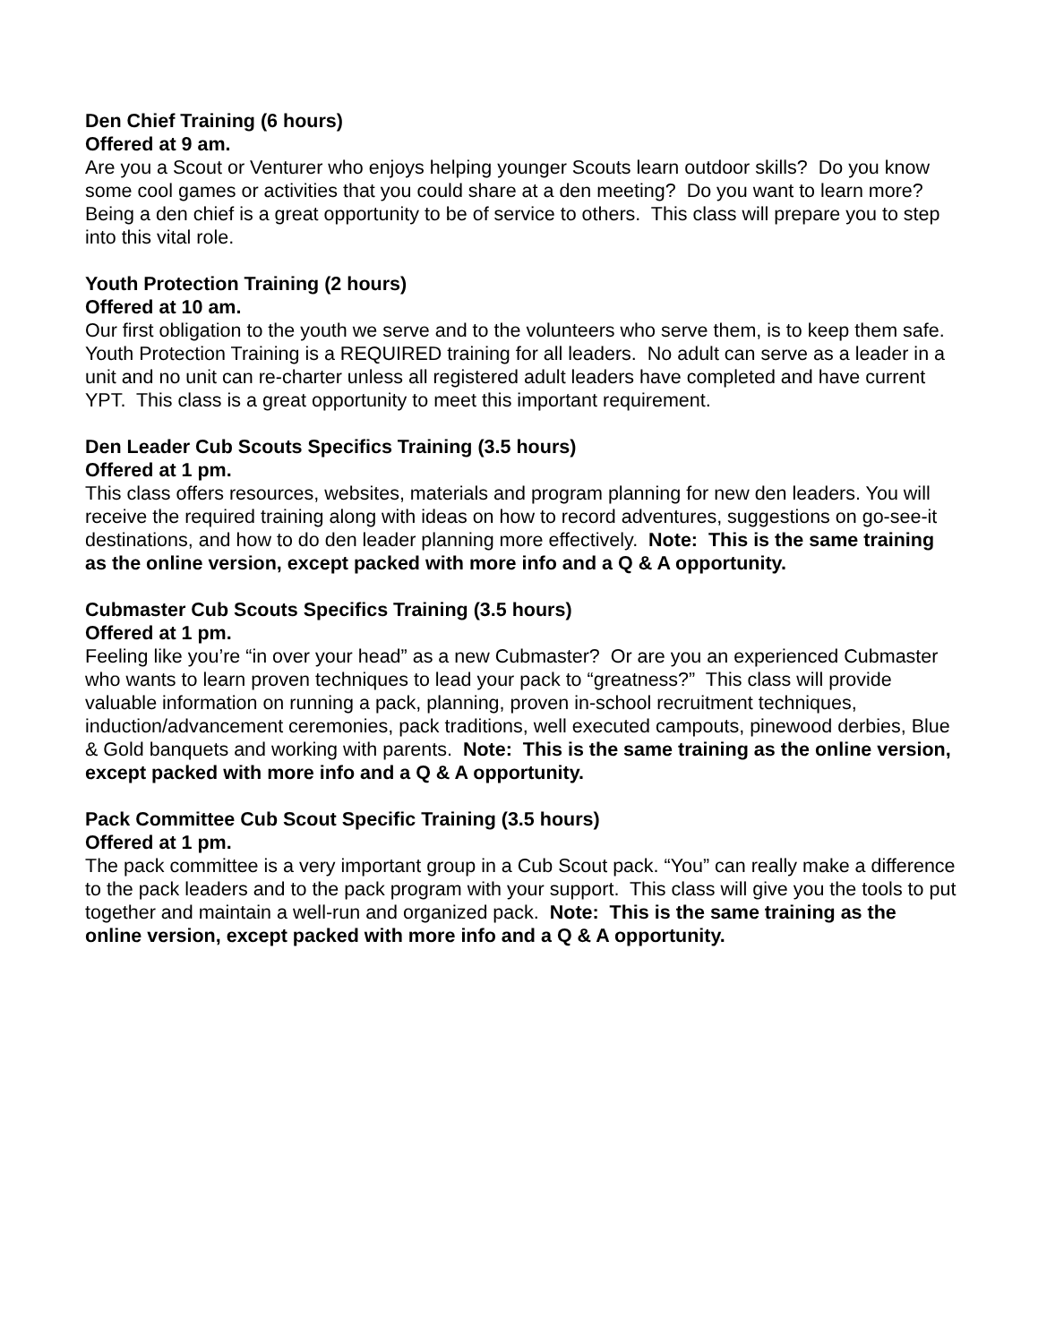Den Chief Training (6 hours)
Offered at 9 am.
Are you a Scout or Venturer who enjoys helping younger Scouts learn outdoor skills? Do you know some cool games or activities that you could share at a den meeting? Do you want to learn more? Being a den chief is a great opportunity to be of service to others. This class will prepare you to step into this vital role.
Youth Protection Training (2 hours)
Offered at 10 am.
Our first obligation to the youth we serve and to the volunteers who serve them, is to keep them safe. Youth Protection Training is a REQUIRED training for all leaders. No adult can serve as a leader in a unit and no unit can re-charter unless all registered adult leaders have completed and have current YPT. This class is a great opportunity to meet this important requirement.
Den Leader Cub Scouts Specifics Training (3.5 hours)
Offered at 1 pm.
This class offers resources, websites, materials and program planning for new den leaders. You will receive the required training along with ideas on how to record adventures, suggestions on go-see-it destinations, and how to do den leader planning more effectively. Note: This is the same training as the online version, except packed with more info and a Q & A opportunity.
Cubmaster Cub Scouts Specifics Training (3.5 hours)
Offered at 1 pm.
Feeling like you’re “in over your head” as a new Cubmaster? Or are you an experienced Cubmaster who wants to learn proven techniques to lead your pack to “greatness?” This class will provide valuable information on running a pack, planning, proven in-school recruitment techniques, induction/advancement ceremonies, pack traditions, well executed campouts, pinewood derbies, Blue & Gold banquets and working with parents. Note: This is the same training as the online version, except packed with more info and a Q & A opportunity.
Pack Committee Cub Scout Specific Training (3.5 hours)
Offered at 1 pm.
The pack committee is a very important group in a Cub Scout pack. “You” can really make a difference to the pack leaders and to the pack program with your support. This class will give you the tools to put together and maintain a well-run and organized pack. Note: This is the same training as the online version, except packed with more info and a Q & A opportunity.